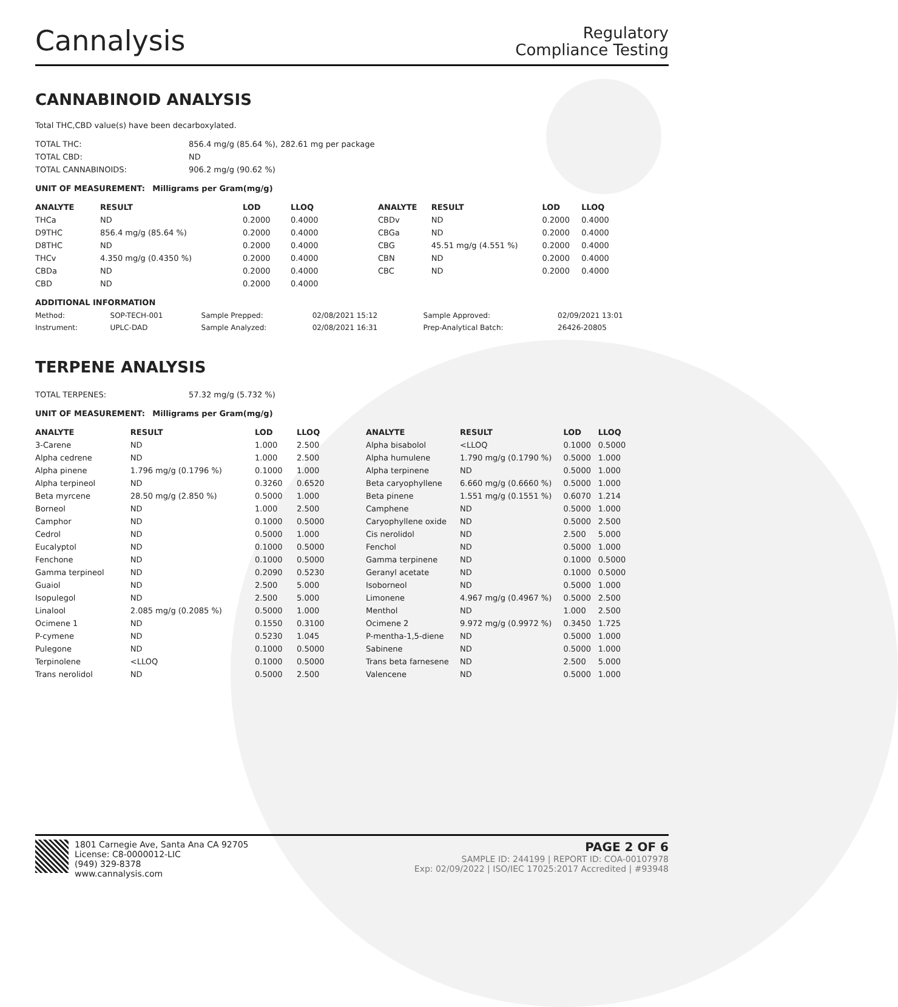Cannalysis
Regulatory
Compliance Testing
CANNABINOID ANALYSIS
Total THC,CBD value(s) have been decarboxylated.
| TOTAL THC: | 856.4 mg/g (85.64 %), 282.61 mg per package |
| TOTAL CBD: | ND |
| TOTAL CANNABINOIDS: | 906.2 mg/g (90.62 %) |
UNIT OF MEASUREMENT: Milligrams per Gram(mg/g)
| ANALYTE | RESULT | LOD | LLOQ |
| --- | --- | --- | --- |
| THCa | ND | 0.2000 | 0.4000 |
| D9THC | 856.4 mg/g (85.64 %) | 0.2000 | 0.4000 |
| D8THC | ND | 0.2000 | 0.4000 |
| THCv | 4.350 mg/g (0.4350 %) | 0.2000 | 0.4000 |
| CBDa | ND | 0.2000 | 0.4000 |
| CBD | ND | 0.2000 | 0.4000 |
| ANALYTE | RESULT | LOD | LLOQ |
| --- | --- | --- | --- |
| CBDv | ND | 0.2000 | 0.4000 |
| CBGa | ND | 0.2000 | 0.4000 |
| CBG | 45.51 mg/g (4.551 %) | 0.2000 | 0.4000 |
| CBN | ND | 0.2000 | 0.4000 |
| CBC | ND | 0.2000 | 0.4000 |
ADDITIONAL INFORMATION
| Method: | SOP-TECH-001 | Sample Prepped: | 02/08/2021 15:12 | Sample Approved: | 02/09/2021 13:01 |
| Instrument: | UPLC-DAD | Sample Analyzed: | 02/08/2021 16:31 | Prep-Analytical Batch: | 26426-20805 |
TERPENE ANALYSIS
| TOTAL TERPENES: | 57.32 mg/g (5.732 %) |
UNIT OF MEASUREMENT: Milligrams per Gram(mg/g)
| ANALYTE | RESULT | LOD | LLOQ |
| --- | --- | --- | --- |
| 3-Carene | ND | 1.000 | 2.500 |
| Alpha cedrene | ND | 1.000 | 2.500 |
| Alpha pinene | 1.796 mg/g (0.1796 %) | 0.1000 | 1.000 |
| Alpha terpineol | ND | 0.3260 | 0.6520 |
| Beta myrcene | 28.50 mg/g (2.850 %) | 0.5000 | 1.000 |
| Borneol | ND | 1.000 | 2.500 |
| Camphor | ND | 0.1000 | 0.5000 |
| Cedrol | ND | 0.5000 | 1.000 |
| Eucalyptol | ND | 0.1000 | 0.5000 |
| Fenchone | ND | 0.1000 | 0.5000 |
| Gamma terpineol | ND | 0.2090 | 0.5230 |
| Guaiol | ND | 2.500 | 5.000 |
| Isopulegol | ND | 2.500 | 5.000 |
| Linalool | 2.085 mg/g (0.2085 %) | 0.5000 | 1.000 |
| Ocimene 1 | ND | 0.1550 | 0.3100 |
| P-cymene | ND | 0.5230 | 1.045 |
| Pulegone | ND | 0.1000 | 0.5000 |
| Terpinolene | <LLOQ | 0.1000 | 0.5000 |
| Trans nerolidol | ND | 0.5000 | 2.500 |
| ANALYTE | RESULT | LOD | LLOQ |
| --- | --- | --- | --- |
| Alpha bisabolol | <LLOQ | 0.1000 | 0.5000 |
| Alpha humulene | 1.790 mg/g (0.1790 %) | 0.5000 | 1.000 |
| Alpha terpinene | ND | 0.5000 | 1.000 |
| Beta caryophyllene | 6.660 mg/g (0.6660 %) | 0.5000 | 1.000 |
| Beta pinene | 1.551 mg/g (0.1551 %) | 0.6070 | 1.214 |
| Camphene | ND | 0.5000 | 1.000 |
| Caryophyllene oxide | ND | 0.5000 | 2.500 |
| Cis nerolidol | ND | 2.500 | 5.000 |
| Fenchol | ND | 0.5000 | 1.000 |
| Gamma terpinene | ND | 0.1000 | 0.5000 |
| Geranyl acetate | ND | 0.1000 | 0.5000 |
| Isoborneol | ND | 0.5000 | 1.000 |
| Limonene | 4.967 mg/g (0.4967 %) | 0.5000 | 2.500 |
| Menthol | ND | 1.000 | 2.500 |
| Ocimene 2 | 9.972 mg/g (0.9972 %) | 0.3450 | 1.725 |
| P-mentha-1,5-diene | ND | 0.5000 | 1.000 |
| Sabinene | ND | 0.5000 | 1.000 |
| Trans beta farnesene | ND | 2.500 | 5.000 |
| Valencene | ND | 0.5000 | 1.000 |
1801 Carnegie Ave, Santa Ana CA 92705
License: C8-0000012-LIC
(949) 329-8378
www.cannalysis.com
PAGE 2 OF 6
SAMPLE ID: 244199 | REPORT ID: COA-00107978
Exp: 02/09/2022 | ISO/IEC 17025:2017 Accredited | #93948